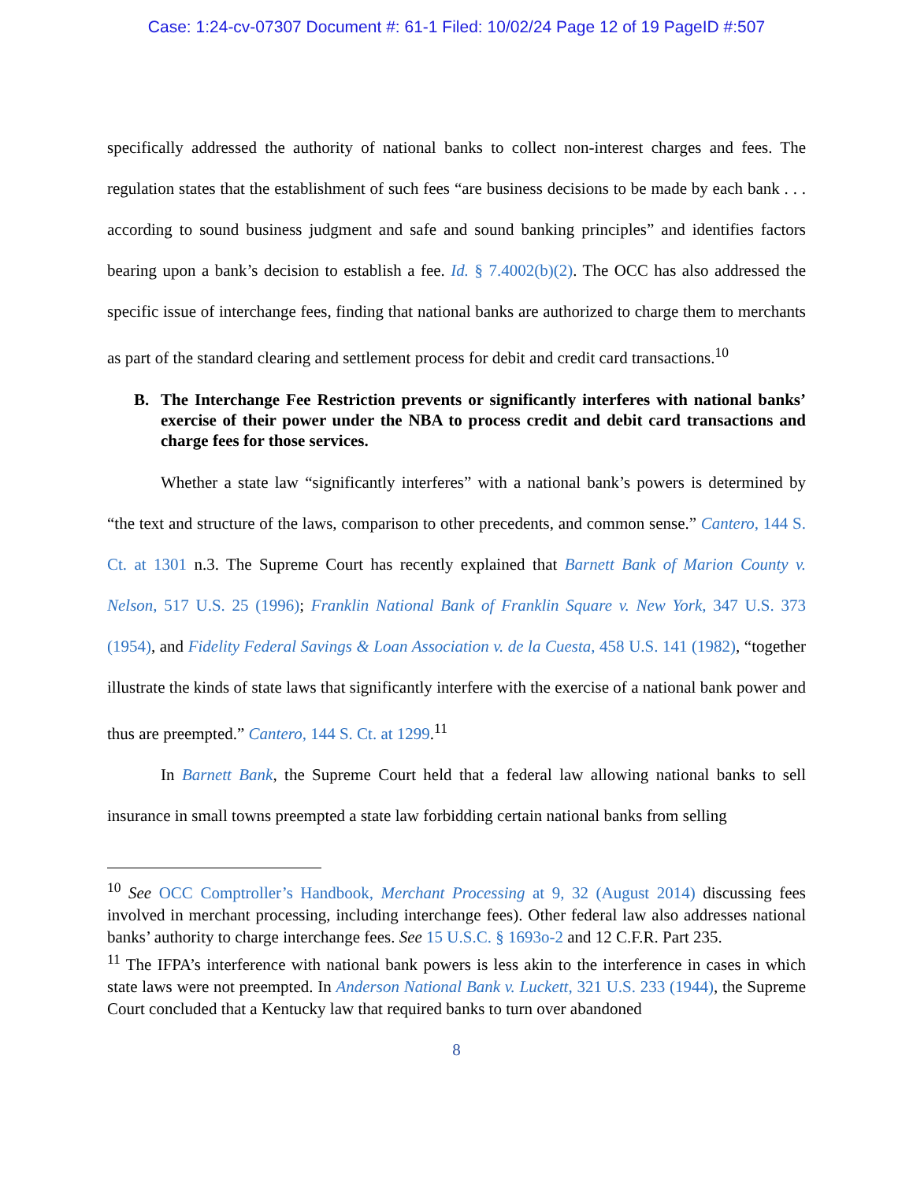Case: 1:24-cv-07307 Document #: 61-1 Filed: 10/02/24 Page 12 of 19 PageID #:507
specifically addressed the authority of national banks to collect non-interest charges and fees. The regulation states that the establishment of such fees “are business decisions to be made by each bank . . . according to sound business judgment and safe and sound banking principles” and identifies factors bearing upon a bank’s decision to establish a fee. Id. § 7.4002(b)(2). The OCC has also addressed the specific issue of interchange fees, finding that national banks are authorized to charge them to merchants as part of the standard clearing and settlement process for debit and credit card transactions.<sup>10</sup>
B. The Interchange Fee Restriction prevents or significantly interferes with national banks’ exercise of their power under the NBA to process credit and debit card transactions and charge fees for those services.
Whether a state law “significantly interferes” with a national bank’s powers is determined by “the text and structure of the laws, comparison to other precedents, and common sense.” Cantero, 144 S. Ct. at 1301 n.3. The Supreme Court has recently explained that Barnett Bank of Marion County v. Nelson, 517 U.S. 25 (1996); Franklin National Bank of Franklin Square v. New York, 347 U.S. 373 (1954), and Fidelity Federal Savings & Loan Association v. de la Cuesta, 458 U.S. 141 (1982), “together illustrate the kinds of state laws that significantly interfere with the exercise of a national bank power and thus are preempted.” Cantero, 144 S. Ct. at 1299.<sup>11</sup>
In Barnett Bank, the Supreme Court held that a federal law allowing national banks to sell insurance in small towns preempted a state law forbidding certain national banks from selling
<sup>10</sup> See OCC Comptroller’s Handbook, Merchant Processing at 9, 32 (August 2014) discussing fees involved in merchant processing, including interchange fees). Other federal law also addresses national banks’ authority to charge interchange fees. See 15 U.S.C. § 1693o-2 and 12 C.F.R. Part 235.
<sup>11</sup> The IFPA’s interference with national bank powers is less akin to the interference in cases in which state laws were not preempted. In Anderson National Bank v. Luckett, 321 U.S. 233 (1944), the Supreme Court concluded that a Kentucky law that required banks to turn over abandoned
8